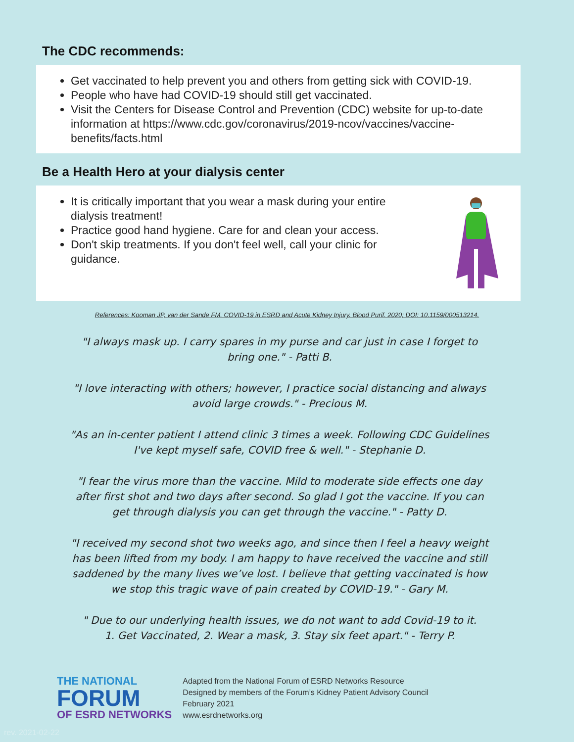The CDC recommends:
Get vaccinated to help prevent you and others from getting sick with COVID-19.
People who have had COVID-19 should still get vaccinated.
Visit the Centers for Disease Control and Prevention (CDC) website for up-to-date information at https://www.cdc.gov/coronavirus/2019-ncov/vaccines/vaccine-benefits/facts.html
Be a Health Hero at your dialysis center
It is critically important that you wear a mask during your entire dialysis treatment!
Practice good hand hygiene. Care for and clean your access.
Don't skip treatments. If you don't feel well, call your clinic for guidance.
References: Kooman JP, van der Sande FM. COVID-19 in ESRD and Acute Kidney Injury. Blood Purif. 2020; DOI: 10.1159/000513214.
"I always mask up. I carry spares in my purse and car just in case I forget to bring one." - Patti B.
"I love interacting with others; however, I practice social distancing and always avoid large crowds." - Precious M.
"As an in-center patient I attend clinic 3 times a week. Following CDC Guidelines I've kept myself safe, COVID free & well." - Stephanie D.
"I fear the virus more than the vaccine. Mild to moderate side effects one day after first shot and two days after second. So glad I got the vaccine. If you can get through dialysis you can get through the vaccine." - Patty D.
"I received my second shot two weeks ago, and since then I feel a heavy weight has been lifted from my body. I am happy to have received the vaccine and still saddened by the many lives we’ve lost. I believe that getting vaccinated is how we stop this tragic wave of pain created by COVID-19." - Gary M.
" Due to our underlying health issues, we do not want to add Covid-19 to it.
1. Get Vaccinated, 2. Wear a mask, 3. Stay six feet apart." - Terry P.
THE NATIONAL
FORUM
OF ESRD NETWORKS
Adapted from the National Forum of ESRD Networks Resource
Designed by members of the Forum’s Kidney Patient Advisory Council
February 2021
www.esrdnetworks.org
rev. 2021-02-22